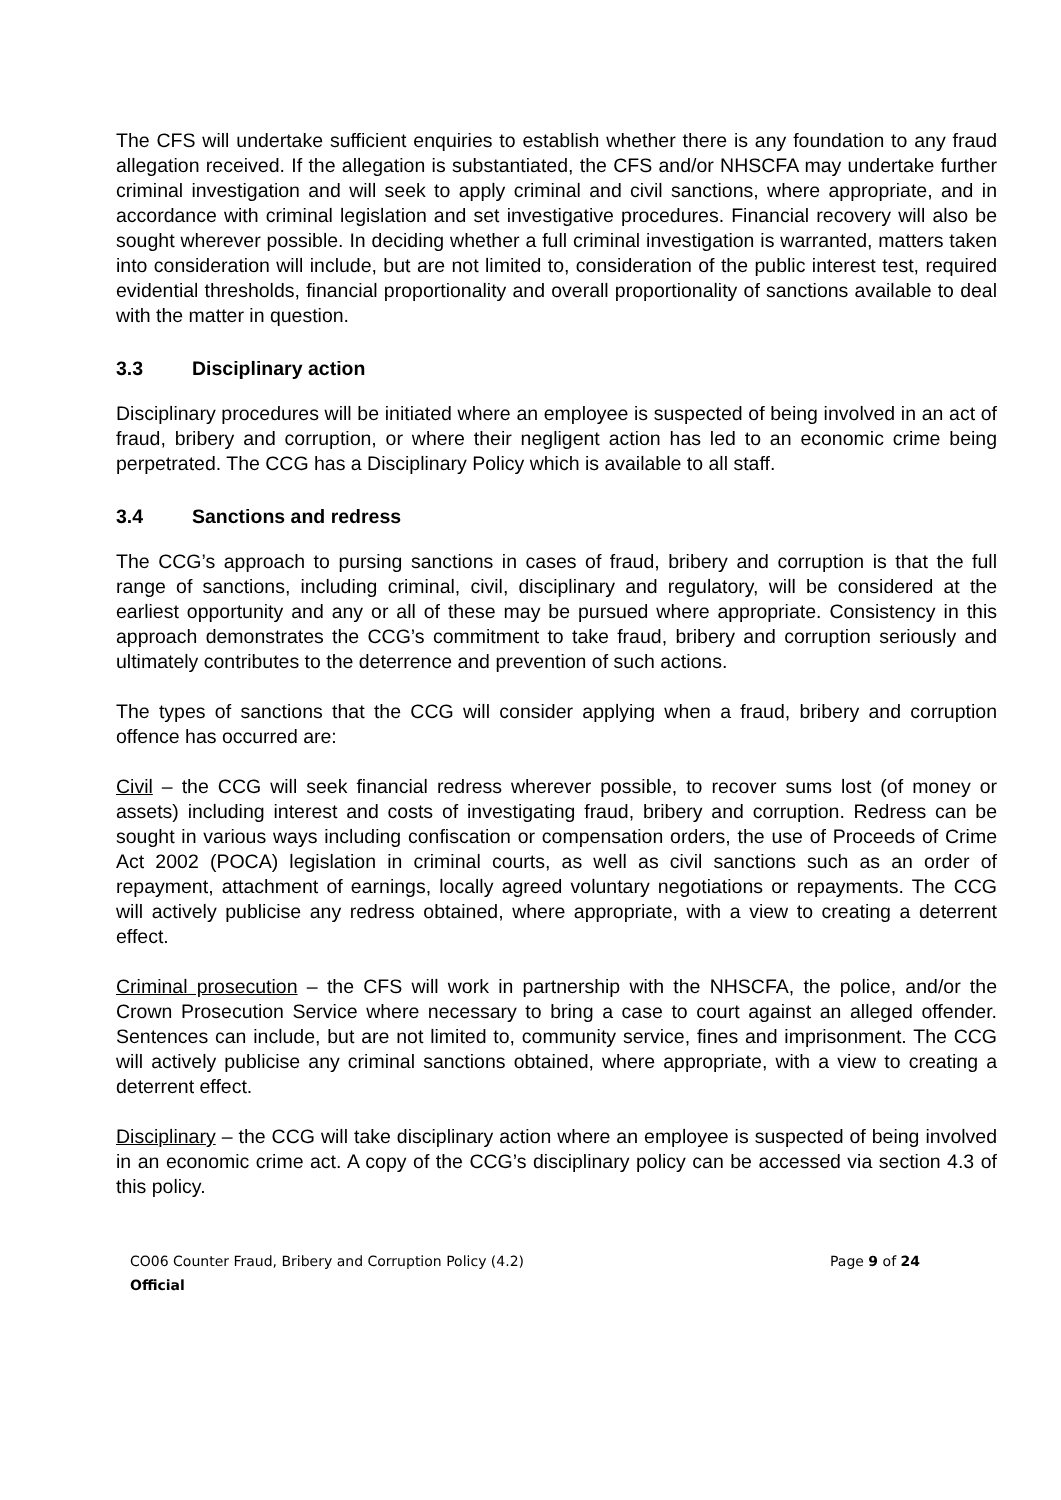The CFS will undertake sufficient enquiries to establish whether there is any foundation to any fraud allegation received. If the allegation is substantiated, the CFS and/or NHSCFA may undertake further criminal investigation and will seek to apply criminal and civil sanctions, where appropriate, and in accordance with criminal legislation and set investigative procedures. Financial recovery will also be sought wherever possible. In deciding whether a full criminal investigation is warranted, matters taken into consideration will include, but are not limited to, consideration of the public interest test, required evidential thresholds, financial proportionality and overall proportionality of sanctions available to deal with the matter in question.
3.3 Disciplinary action
Disciplinary procedures will be initiated where an employee is suspected of being involved in an act of fraud, bribery and corruption, or where their negligent action has led to an economic crime being perpetrated. The CCG has a Disciplinary Policy which is available to all staff.
3.4 Sanctions and redress
The CCG’s approach to pursing sanctions in cases of fraud, bribery and corruption is that the full range of sanctions, including criminal, civil, disciplinary and regulatory, will be considered at the earliest opportunity and any or all of these may be pursued where appropriate. Consistency in this approach demonstrates the CCG’s commitment to take fraud, bribery and corruption seriously and ultimately contributes to the deterrence and prevention of such actions.
The types of sanctions that the CCG will consider applying when a fraud, bribery and corruption offence has occurred are:
Civil – the CCG will seek financial redress wherever possible, to recover sums lost (of money or assets) including interest and costs of investigating fraud, bribery and corruption. Redress can be sought in various ways including confiscation or compensation orders, the use of Proceeds of Crime Act 2002 (POCA) legislation in criminal courts, as well as civil sanctions such as an order of repayment, attachment of earnings, locally agreed voluntary negotiations or repayments. The CCG will actively publicise any redress obtained, where appropriate, with a view to creating a deterrent effect.
Criminal prosecution – the CFS will work in partnership with the NHSCFA, the police, and/or the Crown Prosecution Service where necessary to bring a case to court against an alleged offender. Sentences can include, but are not limited to, community service, fines and imprisonment. The CCG will actively publicise any criminal sanctions obtained, where appropriate, with a view to creating a deterrent effect.
Disciplinary – the CCG will take disciplinary action where an employee is suspected of being involved in an economic crime act. A copy of the CCG’s disciplinary policy can be accessed via section 4.3 of this policy.
CO06 Counter Fraud, Bribery and Corruption Policy (4.2)
Official
Page 9 of 24